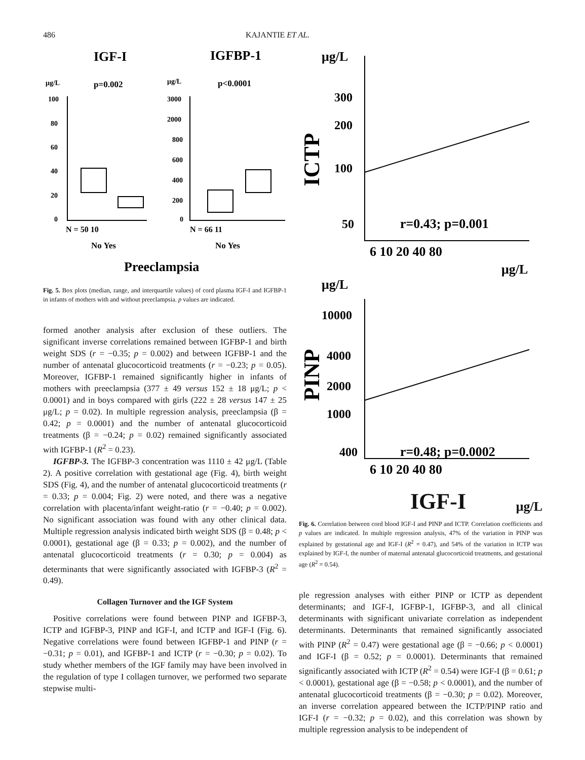486 KAJANTIE ET AL.
IGF-I
IGFBP-1
μg/L
p=0.002
μg/L
p<0.0001
100
80
60
40
20
0
3000
2000
800
600
400
200
0
N = 50 10
N = 66 11
No Yes
No Yes
Preeclampsia
Fig. 5. Box plots (median, range, and interquartile values) of cord plasma IGF-I and IGFBP-1 in infants of mothers with and without preeclampsia. p values are indicated.
formed another analysis after exclusion of these outliers. The significant inverse correlations remained between IGFBP-1 and birth weight SDS (r = −0.35; p = 0.002) and between IGFBP-1 and the number of antenatal glucocorticoid treatments (r = −0.23; p = 0.05). Moreover, IGFBP-1 remained significantly higher in infants of mothers with preeclampsia (377 ± 49 versus 152 ± 18 μg/L; p < 0.0001) and in boys compared with girls (222 ± 28 versus 147 ± 25 μg/L; p = 0.02). In multiple regression analysis, preeclampsia (β = 0.42; p = 0.0001) and the number of antenatal glucocorticoid treatments (β = −0.24; p = 0.02) remained significantly associated with IGFBP-1 (R<sup>2</sup> = 0.23).
IGFBP-3. The IGFBP-3 concentration was 1110 ± 42 μg/L (Table 2). A positive correlation with gestational age (Fig. 4), birth weight SDS (Fig. 4), and the number of antenatal glucocorticoid treatments (r = 0.33; p = 0.004; Fig. 2) were noted, and there was a negative correlation with placenta/infant weight-ratio (r = −0.40; p = 0.002). No significant association was found with any other clinical data. Multiple regression analysis indicated birth weight SDS (β = 0.48; p < 0.0001), gestational age (β = 0.33; p = 0.002), and the number of antenatal glucocorticoid treatments (r = 0.30; p = 0.004) as determinants that were significantly associated with IGFBP-3 (R<sup>2</sup> = 0.49).
Collagen Turnover and the IGF System
Positive correlations were found between PINP and IGFBP-3, ICTP and IGFBP-3, PINP and IGF-I, and ICTP and IGF-I (Fig. 6). Negative correlations were found between IGFBP-1 and PINP (r = −0.31; p = 0.01), and IGFBP-1 and ICTP (r = −0.30; p = 0.02). To study whether members of the IGF family may have been involved in the regulation of type I collagen turnover, we performed two separate stepwise multi-
μg/L
ICTP
300
200
100
50
r=0.43; p=0.001
6 10 20 40 80
μg/L
μg/L
PINP
10000
4000
2000
1000
400
r=0.48; p=0.0002
6 10 20 40 80
IGF-I μg/L
Fig. 6. Correlation between cord blood IGF-I and PINP and ICTP. Correlation coefficients and p values are indicated. In multiple regression analysis, 47% of the variation in PINP was explained by gestational age and IGF-I (R<sup>2</sup> = 0.47), and 54% of the variation in ICTP was explained by IGF-I, the number of maternal antenatal glucocorticoid treatments, and gestational age (R<sup>2</sup> = 0.54).
ple regression analyses with either PINP or ICTP as dependent determinants; and IGF-I, IGFBP-1, IGFBP-3, and all clinical determinants with significant univariate correlation as independent determinants. Determinants that remained significantly associated with PINP (R<sup>2</sup> = 0.47) were gestational age (β = −0.66; p < 0.0001) and IGF-I (β = 0.52; p = 0.0001). Determinants that remained significantly associated with ICTP (R<sup>2</sup> = 0.54) were IGF-I (β = 0.61; p < 0.0001), gestational age (β = −0.58; p < 0.0001), and the number of antenatal glucocorticoid treatments (β = −0.30; p = 0.02). Moreover, an inverse correlation appeared between the ICTP/PINP ratio and IGF-I (r = −0.32; p = 0.02), and this correlation was shown by multiple regression analysis to be independent of